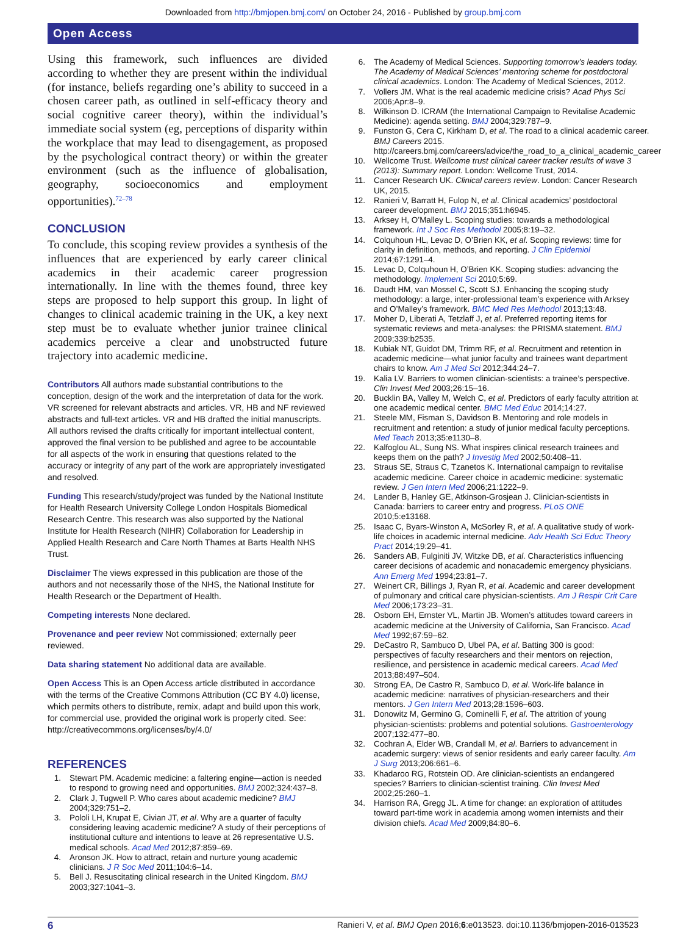Downloaded from http://bmjopen.bmj.com/ on October 24, 2016 - Published by group.bmj.com
Open Access
Using this framework, such influences are divided according to whether they are present within the individual (for instance, beliefs regarding one’s ability to succeed in a chosen career path, as outlined in self-efficacy theory and social cognitive career theory), within the individual’s immediate social system (eg, perceptions of disparity within the workplace that may lead to disengagement, as proposed by the psychological contract theory) or within the greater environment (such as the influence of globalisation, geography, socioeconomics and employment opportunities).<sup>72–78</sup>
CONCLUSION
To conclude, this scoping review provides a synthesis of the influences that are experienced by early career clinical academics in their academic career progression internationally. In line with the themes found, three key steps are proposed to help support this group. In light of changes to clinical academic training in the UK, a key next step must be to evaluate whether junior trainee clinical academics perceive a clear and unobstructed future trajectory into academic medicine.
Contributors All authors made substantial contributions to the conception, design of the work and the interpretation of data for the work. VR screened for relevant abstracts and articles. VR, HB and NF reviewed abstracts and full-text articles. VR and HB drafted the initial manuscripts. All authors revised the drafts critically for important intellectual content, approved the final version to be published and agree to be accountable for all aspects of the work in ensuring that questions related to the accuracy or integrity of any part of the work are appropriately investigated and resolved.
Funding This research/study/project was funded by the National Institute for Health Research University College London Hospitals Biomedical Research Centre. This research was also supported by the National Institute for Health Research (NIHR) Collaboration for Leadership in Applied Health Research and Care North Thames at Barts Health NHS Trust.
Disclaimer The views expressed in this publication are those of the authors and not necessarily those of the NHS, the National Institute for Health Research or the Department of Health.
Competing interests None declared.
Provenance and peer review Not commissioned; externally peer reviewed.
Data sharing statement No additional data are available.
Open Access This is an Open Access article distributed in accordance with the terms of the Creative Commons Attribution (CC BY 4.0) license, which permits others to distribute, remix, adapt and build upon this work, for commercial use, provided the original work is properly cited. See: http://creativecommons.org/licenses/by/4.0/
REFERENCES
1. Stewart PM. Academic medicine: a faltering engine—action is needed to respond to growing need and opportunities. BMJ 2002;324:437–8.
2. Clark J, Tugwell P. Who cares about academic medicine? BMJ 2004;329:751–2.
3. Pololi LH, Krupat E, Civian JT, et al. Why are a quarter of faculty considering leaving academic medicine? A study of their perceptions of institutional culture and intentions to leave at 26 representative U.S. medical schools. Acad Med 2012;87:859–69.
4. Aronson JK. How to attract, retain and nurture young academic clinicians. J R Soc Med 2011;104:6–14.
5. Bell J. Resuscitating clinical research in the United Kingdom. BMJ 2003;327:1041–3.
6. The Academy of Medical Sciences. Supporting tomorrow’s leaders today. The Academy of Medical Sciences’ mentoring scheme for postdoctoral clinical academics. London: The Academy of Medical Sciences, 2012.
7. Vollers JM. What is the real academic medicine crisis? Acad Phys Sci 2006;Apr:8–9.
8. Wilkinson D. ICRAM (the International Campaign to Revitalise Academic Medicine): agenda setting. BMJ 2004;329:787–9.
9. Funston G, Cera C, Kirkham D, et al. The road to a clinical academic career. BMJ Careers 2015. http://careers.bmj.com/careers/advice/the_road_to_a_clinical_academic_career
10. Wellcome Trust. Wellcome trust clinical career tracker results of wave 3 (2013): Summary report. London: Wellcome Trust, 2014.
11. Cancer Research UK. Clinical careers review. London: Cancer Research UK, 2015.
12. Ranieri V, Barratt H, Fulop N, et al. Clinical academics’ postdoctoral career development. BMJ 2015;351:h6945.
13. Arksey H, O’Malley L. Scoping studies: towards a methodological framework. Int J Soc Res Methodol 2005;8:19–32.
14. Colquhoun HL, Levac D, O’Brien KK, et al. Scoping reviews: time for clarity in definition, methods, and reporting. J Clin Epidemiol 2014;67:1291–4.
15. Levac D, Colquhoun H, O’Brien KK. Scoping studies: advancing the methodology. Implement Sci 2010;5:69.
16. Daudt HM, van Mossel C, Scott SJ. Enhancing the scoping study methodology: a large, inter-professional team’s experience with Arksey and O’Malley’s framework. BMC Med Res Methodol 2013;13:48.
17. Moher D, Liberati A, Tetzlaff J, et al. Preferred reporting items for systematic reviews and meta-analyses: the PRISMA statement. BMJ 2009;339:b2535.
18. Kubiak NT, Guidot DM, Trimm RF, et al. Recruitment and retention in academic medicine—what junior faculty and trainees want department chairs to know. Am J Med Sci 2012;344:24–7.
19. Kalia LV. Barriers to women clinician-scientists: a trainee’s perspective. Clin Invest Med 2003;26:15–16.
20. Bucklin BA, Valley M, Welch C, et al. Predictors of early faculty attrition at one academic medical center. BMC Med Educ 2014;14:27.
21. Steele MM, Fisman S, Davidson B. Mentoring and role models in recruitment and retention: a study of junior medical faculty perceptions. Med Teach 2013;35:e1130–8.
22. Kalfoglou AL, Sung NS. What inspires clinical research trainees and keeps them on the path? J Investig Med 2002;50:408–11.
23. Straus SE, Straus C, Tzanetos K. International campaign to revitalise academic medicine. Career choice in academic medicine: systematic review. J Gen Intern Med 2006;21:1222–9.
24. Lander B, Hanley GE, Atkinson-Grosjean J. Clinician-scientists in Canada: barriers to career entry and progress. PLoS ONE 2010;5:e13168.
25. Isaac C, Byars-Winston A, McSorley R, et al. A qualitative study of work-life choices in academic internal medicine. Adv Health Sci Educ Theory Pract 2014;19:29–41.
26. Sanders AB, Fulginiti JV, Witzke DB, et al. Characteristics influencing career decisions of academic and nonacademic emergency physicians. Ann Emerg Med 1994;23:81–7.
27. Weinert CR, Billings J, Ryan R, et al. Academic and career development of pulmonary and critical care physician-scientists. Am J Respir Crit Care Med 2006;173:23–31.
28. Osborn EH, Ernster VL, Martin JB. Women’s attitudes toward careers in academic medicine at the University of California, San Francisco. Acad Med 1992;67:59–62.
29. DeCastro R, Sambuco D, Ubel PA, et al. Batting 300 is good: perspectives of faculty researchers and their mentors on rejection, resilience, and persistence in academic medical careers. Acad Med 2013;88:497–504.
30. Strong EA, De Castro R, Sambuco D, et al. Work-life balance in academic medicine: narratives of physician-researchers and their mentors. J Gen Intern Med 2013;28:1596–603.
31. Donowitz M, Germino G, Cominelli F, et al. The attrition of young physician-scientists: problems and potential solutions. Gastroenterology 2007;132:477–80.
32. Cochran A, Elder WB, Crandall M, et al. Barriers to advancement in academic surgery: views of senior residents and early career faculty. Am J Surg 2013;206:661–6.
33. Khadaroo RG, Rotstein OD. Are clinician-scientists an endangered species? Barriers to clinician-scientist training. Clin Invest Med 2002;25:260–1.
34. Harrison RA, Gregg JL. A time for change: an exploration of attitudes toward part-time work in academia among women internists and their division chiefs. Acad Med 2009;84:80–6.
6 Ranieri V, et al. BMJ Open 2016;6:e013523. doi:10.1136/bmjopen-2016-013523